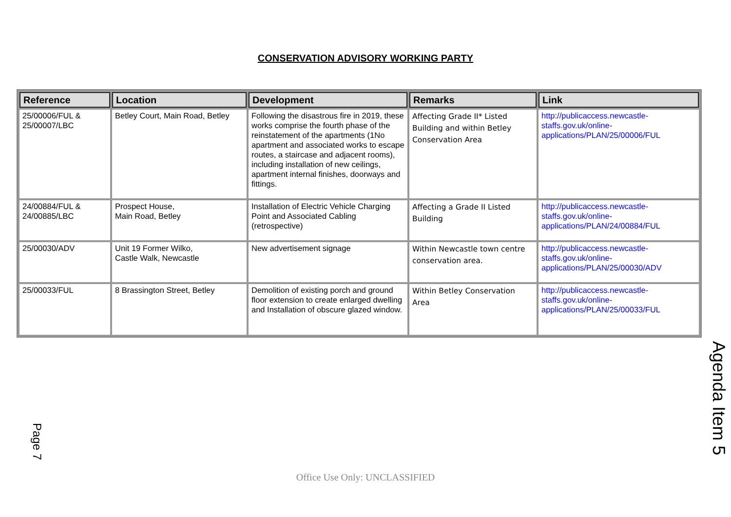CONSERVATION ADVISORY WORKING PARTY
| Reference | Location | Development | Remarks | Link |
| --- | --- | --- | --- | --- |
| 25/00006/FUL & 25/00007/LBC | Betley Court, Main Road, Betley | Following the disastrous fire in 2019, these works comprise the fourth phase of the reinstatement of the apartments (1No apartment and associated works to escape routes, a staircase and adjacent rooms), including installation of new ceilings, apartment internal finishes, doorways and fittings. | Affecting Grade II* Listed Building and within Betley Conservation Area | http://publicaccess.newcastle-staffs.gov.uk/online-applications/PLAN/25/00006/FUL |
| 24/00884/FUL & 24/00885/LBC | Prospect House, Main Road, Betley | Installation of Electric Vehicle Charging Point and Associated Cabling (retrospective) | Affecting a Grade II Listed Building | http://publicaccess.newcastle-staffs.gov.uk/online-applications/PLAN/24/00884/FUL |
| 25/00030/ADV | Unit 19 Former Wilko, Castle Walk, Newcastle | New advertisement signage | Within Newcastle town centre conservation area. | http://publicaccess.newcastle-staffs.gov.uk/online-applications/PLAN/25/00030/ADV |
| 25/00033/FUL | 8 Brassington Street, Betley | Demolition of existing porch and ground floor extension to create enlarged dwelling and Installation of obscure glazed window. | Within Betley Conservation Area | http://publicaccess.newcastle-staffs.gov.uk/online-applications/PLAN/25/00033/FUL |
Agenda Item 5
Page 7
Office Use Only: UNCLASSIFIED